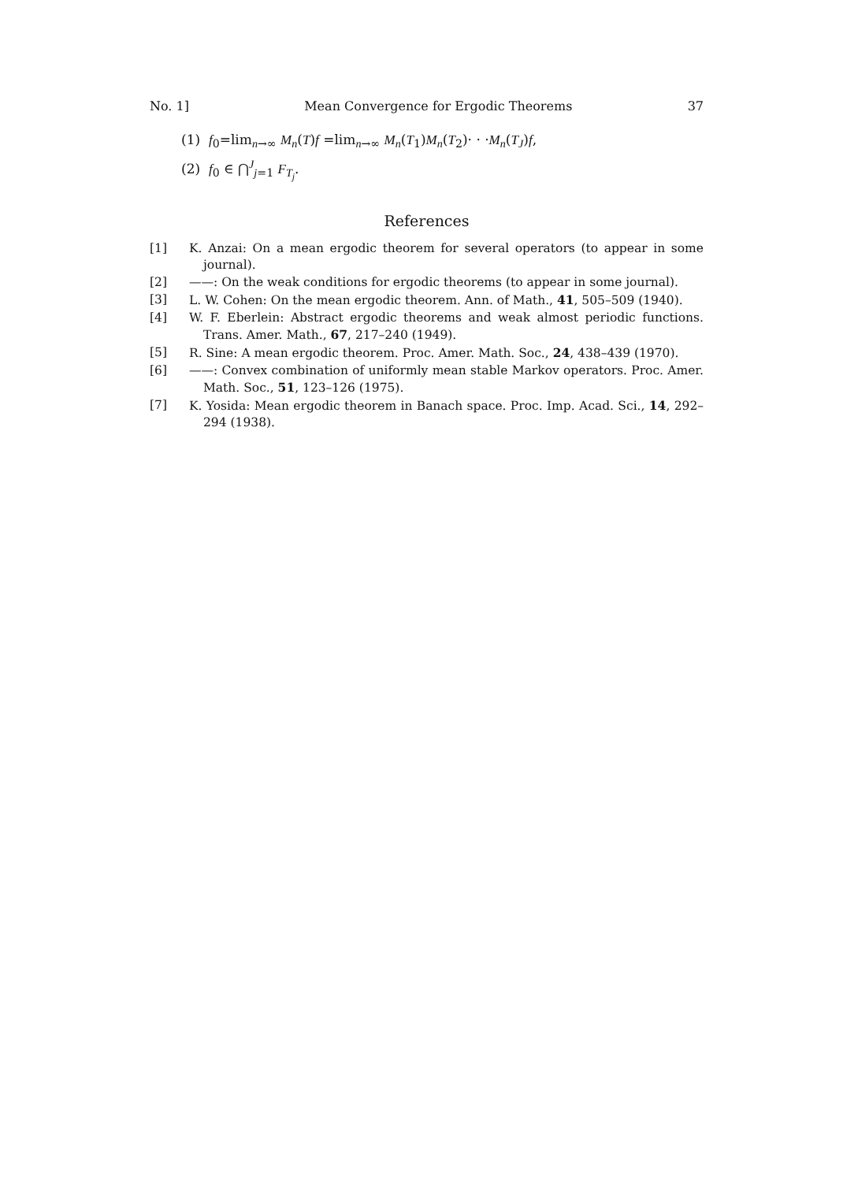No. 1] Mean Convergence for Ergodic Theorems 37
(1) f<sub>0</sub>=lim<sub>n→∞</sub> M<sub>n</sub>(T)f =lim<sub>n→∞</sub> M<sub>n</sub>(T<sub>1</sub>)M<sub>n</sub>(T<sub>2</sub>)· · ·M<sub>n</sub>(T<sub>J</sub>)f,
(2) f<sub>0</sub> ∈ ⋂<sup>J</sup><sub>j=1</sub> F<sub>T<sub>j</sub></sub>.
References
[1] K. Anzai: On a mean ergodic theorem for several operators (to appear in some journal).
[2] ——: On the weak conditions for ergodic theorems (to appear in some journal).
[3] L. W. Cohen: On the mean ergodic theorem. Ann. of Math., 41, 505–509 (1940).
[4] W. F. Eberlein: Abstract ergodic theorems and weak almost periodic functions. Trans. Amer. Math., 67, 217–240 (1949).
[5] R. Sine: A mean ergodic theorem. Proc. Amer. Math. Soc., 24, 438–439 (1970).
[6] ——: Convex combination of uniformly mean stable Markov operators. Proc. Amer. Math. Soc., 51, 123–126 (1975).
[7] K. Yosida: Mean ergodic theorem in Banach space. Proc. Imp. Acad. Sci., 14, 292–294 (1938).